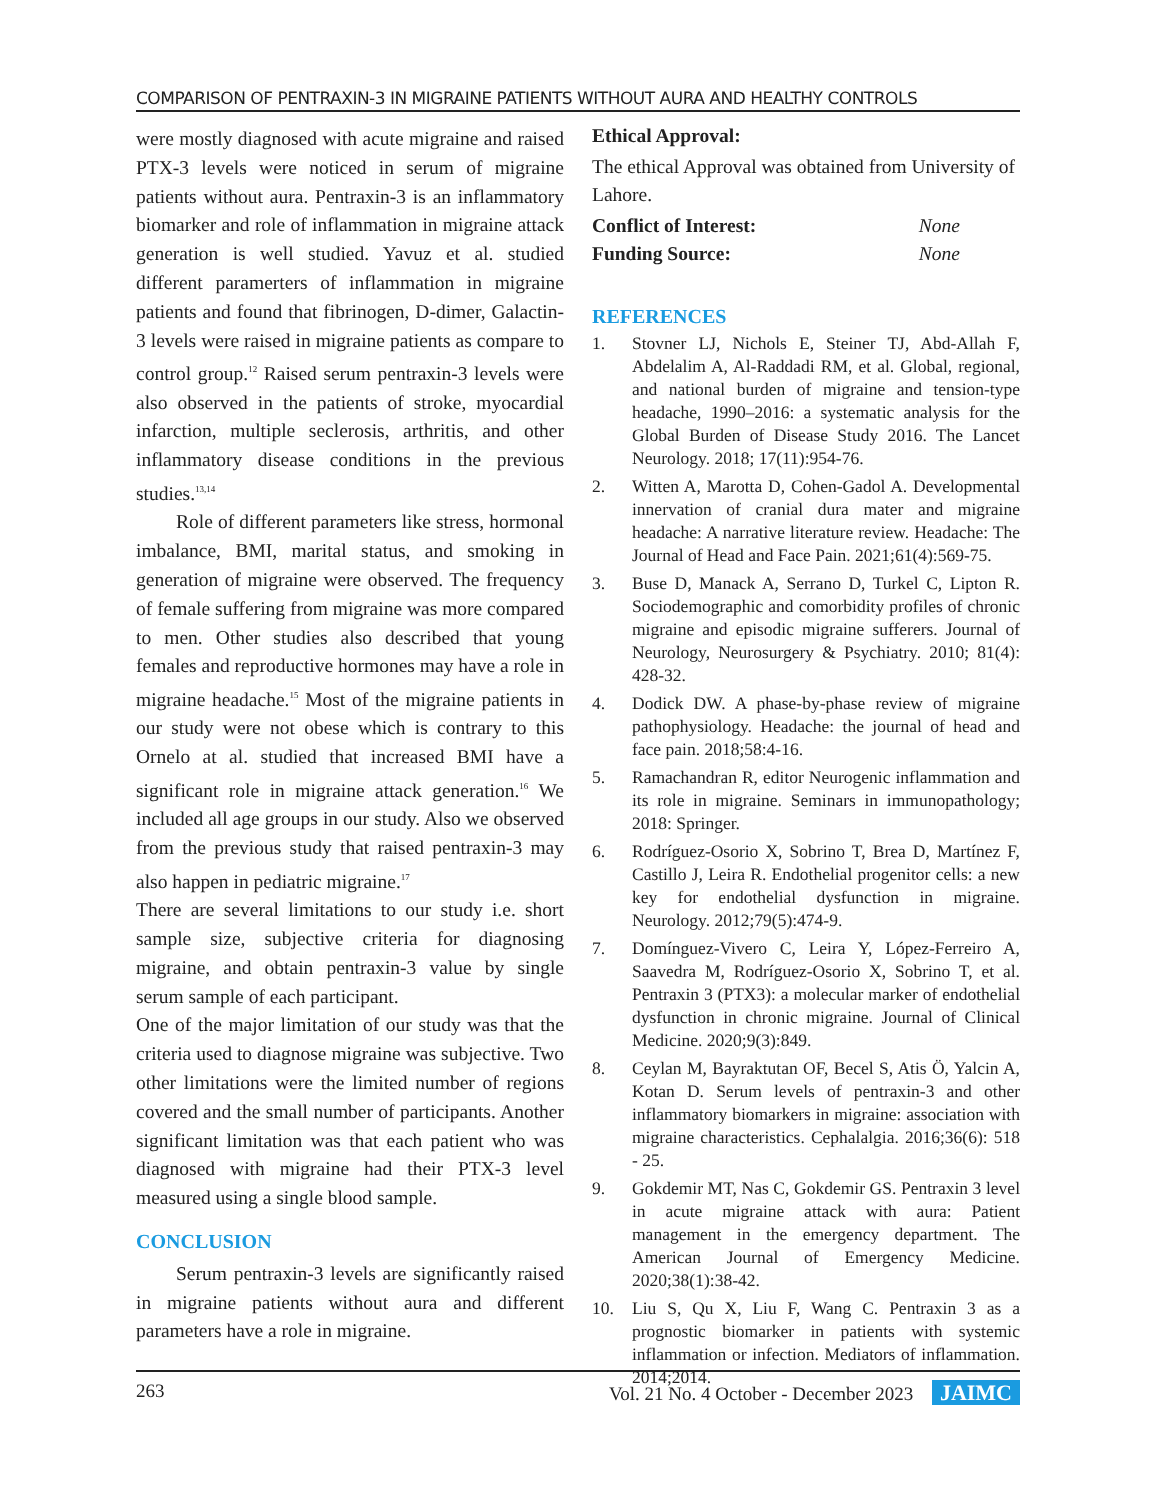COMPARISON OF PENTRAXIN-3 IN MIGRAINE PATIENTS WITHOUT AURA AND HEALTHY CONTROLS
were mostly diagnosed with acute migraine and raised PTX-3 levels were noticed in serum of migraine patients without aura. Pentraxin-3 is an inflammatory biomarker and role of inflammation in migraine attack generation is well studied. Yavuz et al. studied different paramerters of inflammation in migraine patients and found that fibrinogen, D-dimer, Galactin-3 levels were raised in migraine patients as compare to control group.<sup>12</sup> Raised serum pentraxin-3 levels were also observed in the patients of stroke, myocardial infarction, multiple seclerosis, arthritis, and other inflammatory disease conditions in the previous studies.<sup>13,14</sup>
Role of different parameters like stress, hormonal imbalance, BMI, marital status, and smoking in generation of migraine were observed. The frequency of female suffering from migraine was more compared to men. Other studies also described that young females and reproductive hormones may have a role in migraine headache.<sup>15</sup> Most of the migraine patients in our study were not obese which is contrary to this Ornelo at al. studied that increased BMI have a significant role in migraine attack generation.<sup>16</sup> We included all age groups in our study. Also we observed from the previous study that raised pentraxin-3 may also happen in pediatric migraine.<sup>17</sup>
There are several limitations to our study i.e. short sample size, subjective criteria for diagnosing migraine, and obtain pentraxin-3 value by single serum sample of each participant.
One of the major limitation of our study was that the criteria used to diagnose migraine was subjective. Two other limitations were the limited number of regions covered and the small number of participants. Another significant limitation was that each patient who was diagnosed with migraine had their PTX-3 level measured using a single blood sample.
CONCLUSION
Serum pentraxin-3 levels are significantly raised in migraine patients without aura and different parameters have a role in migraine.
Ethical Approval:
The ethical Approval was obtained from University of Lahore.
Conflict of Interest: None
Funding Source: None
REFERENCES
1. Stovner LJ, Nichols E, Steiner TJ, Abd-Allah F, Abdelalim A, Al-Raddadi RM, et al. Global, regional, and national burden of migraine and tension-type headache, 1990–2016: a systematic analysis for the Global Burden of Disease Study 2016. The Lancet Neurology. 2018; 17(11):954-76.
2. Witten A, Marotta D, Cohen-Gadol A. Developmental innervation of cranial dura mater and migraine headache: A narrative literature review. Headache: The Journal of Head and Face Pain. 2021;61(4):569-75.
3. Buse D, Manack A, Serrano D, Turkel C, Lipton R. Sociodemographic and comorbidity profiles of chronic migraine and episodic migraine sufferers. Journal of Neurology, Neurosurgery & Psychiatry. 2010; 81(4): 428-32.
4. Dodick DW. A phase-by-phase review of migraine pathophysiology. Headache: the journal of head and face pain. 2018;58:4-16.
5. Ramachandran R, editor Neurogenic inflammation and its role in migraine. Seminars in immunopathology; 2018: Springer.
6. Rodríguez-Osorio X, Sobrino T, Brea D, Martínez F, Castillo J, Leira R. Endothelial progenitor cells: a new key for endothelial dysfunction in migraine. Neurology. 2012;79(5):474-9.
7. Domínguez-Vivero C, Leira Y, López-Ferreiro A, Saavedra M, Rodríguez-Osorio X, Sobrino T, et al. Pentraxin 3 (PTX3): a molecular marker of endothelial dysfunction in chronic migraine. Journal of Clinical Medicine. 2020;9(3):849.
8. Ceylan M, Bayraktutan OF, Becel S, Atis Ö, Yalcin A, Kotan D. Serum levels of pentraxin-3 and other inflammatory biomarkers in migraine: association with migraine characteristics. Cephalalgia. 2016;36(6): 518 - 25.
9. Gokdemir MT, Nas C, Gokdemir GS. Pentraxin 3 level in acute migraine attack with aura: Patient management in the emergency department. The American Journal of Emergency Medicine. 2020;38(1):38-42.
10. Liu S, Qu X, Liu F, Wang C. Pentraxin 3 as a prognostic biomarker in patients with systemic inflammation or infection. Mediators of inflammation. 2014;2014.
263 Vol. 21 No. 4 October - December 2023 JAIMC